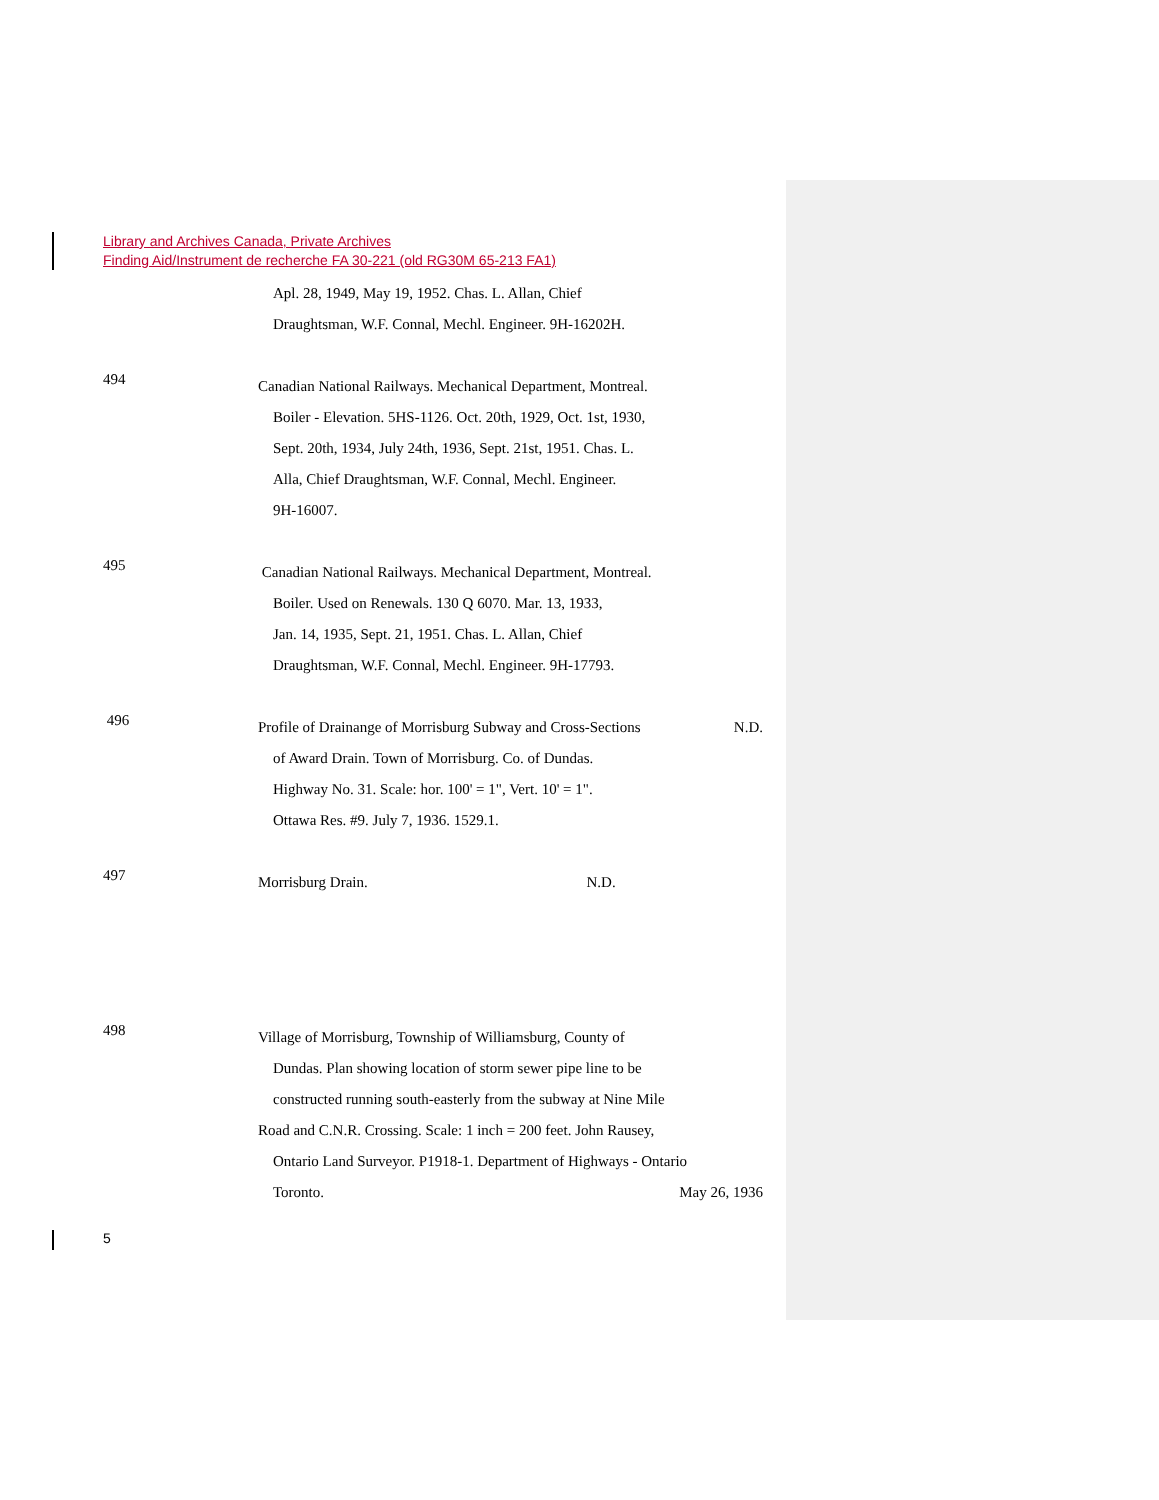Library and Archives Canada, Private Archives
Finding Aid/Instrument de recherche FA 30-221 (old RG30M 65-213 FA1)
Apl. 28, 1949, May 19, 1952. Chas. L. Allan, Chief
Draughtsman, W.F. Connal, Mechl. Engineer. 9H-16202H.
494
Canadian National Railways. Mechanical Department, Montreal.
Boiler - Elevation. 5HS-1126. Oct. 20th, 1929, Oct. 1st, 1930,
Sept. 20th, 1934, July 24th, 1936, Sept. 21st, 1951. Chas. L.
Alla, Chief Draughtsman, W.F. Connal, Mechl. Engineer.
9H-16007.
495
Canadian National Railways. Mechanical Department, Montreal.
Boiler. Used on Renewals. 130 Q 6070. Mar. 13, 1933,
Jan. 14, 1935, Sept. 21, 1951. Chas. L. Allan, Chief
Draughtsman, W.F. Connal, Mechl. Engineer. 9H-17793.
496
Profile of Drainange of Morrisburg Subway and Cross-Sections N.D.
of Award Drain. Town of Morrisburg. Co. of Dundas.
Highway No. 31. Scale: hor. 100' = 1", Vert. 10' = 1".
Ottawa Res. #9. July 7, 1936. 1529.1.
497
Morrisburg Drain. N.D.
498
Village of Morrisburg, Township of Williamsburg, County of
Dundas. Plan showing location of storm sewer pipe line to be
constructed running south-easterly from the subway at Nine Mile
Road and C.N.R. Crossing. Scale: 1 inch = 200 feet. John Rausey,
Ontario Land Surveyor. P1918-1. Department of Highways - Ontario
Toronto. May 26, 1936
5